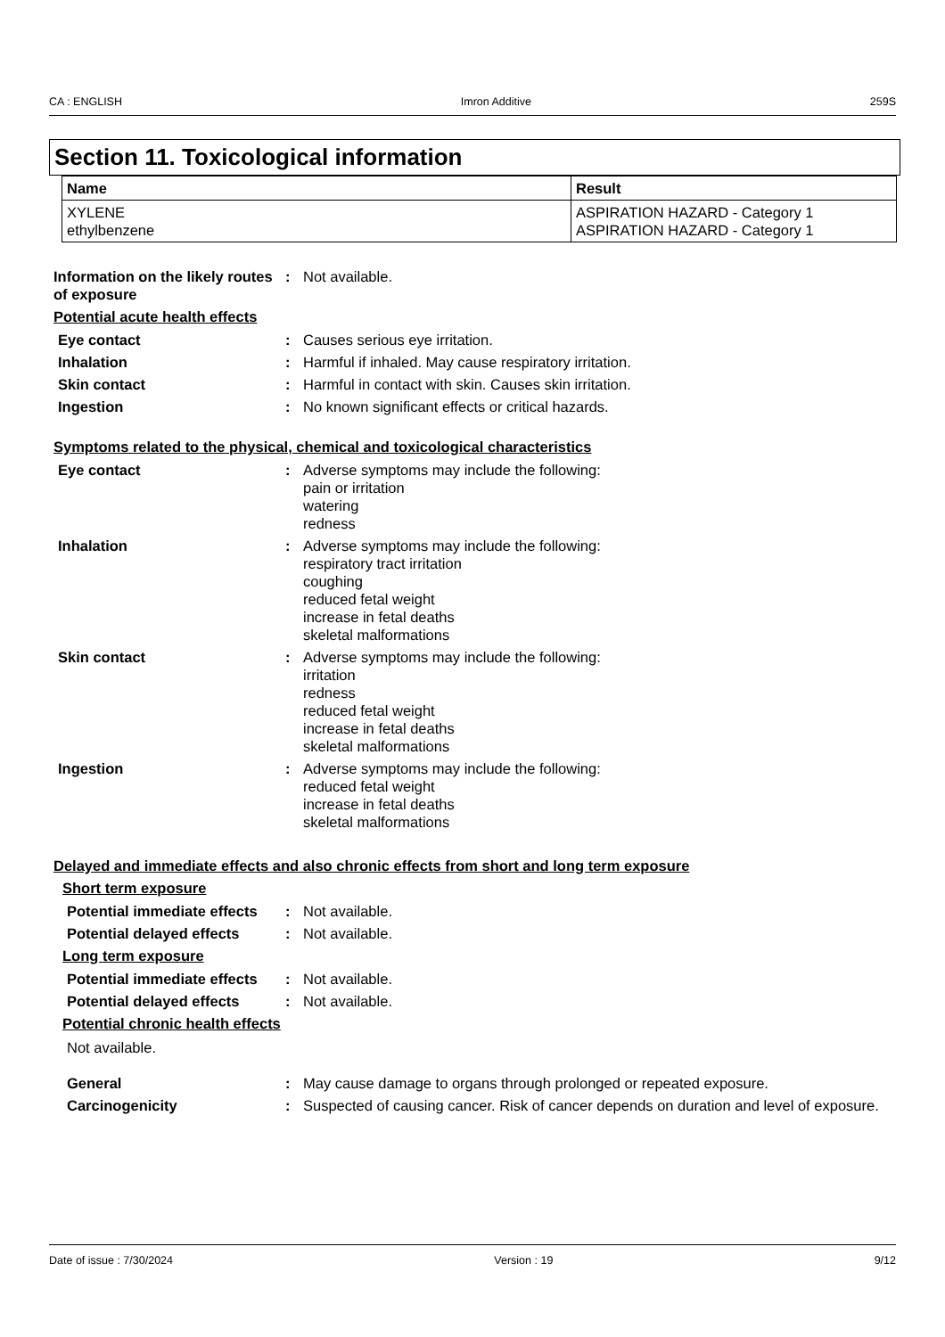CA : ENGLISH Imron Additive 259S
Section 11. Toxicological information
| Name | Result |
| --- | --- |
| XYLENE ethylbenzene | ASPIRATION HAZARD - Category 1 ASPIRATION HAZARD - Category 1 |
Information on the likely routes of exposure
: Not available.
Potential acute health effects
Eye contact : Causes serious eye irritation.
Inhalation : Harmful if inhaled. May cause respiratory irritation.
Skin contact : Harmful in contact with skin. Causes skin irritation.
Ingestion : No known significant effects or critical hazards.
Symptoms related to the physical, chemical and toxicological characteristics
Eye contact : Adverse symptoms may include the following:
pain or irritation
watering
redness
Inhalation : Adverse symptoms may include the following:
respiratory tract irritation
coughing
reduced fetal weight
increase in fetal deaths
skeletal malformations
Skin contact : Adverse symptoms may include the following:
irritation
redness
reduced fetal weight
increase in fetal deaths
skeletal malformations
Ingestion : Adverse symptoms may include the following:
reduced fetal weight
increase in fetal deaths
skeletal malformations
Delayed and immediate effects and also chronic effects from short and long term exposure
Short term exposure
Potential immediate effects
: Not available.
Potential delayed effects
: Not available.
Long term exposure
Potential immediate effects
: Not available.
Potential delayed effects
: Not available.
Potential chronic health effects
Not available.
General : May cause damage to organs through prolonged or repeated exposure.
Carcinogenicity : Suspected of causing cancer. Risk of cancer depends on duration and level of exposure.
Date of issue : 7/30/2024 Version : 19 9/12